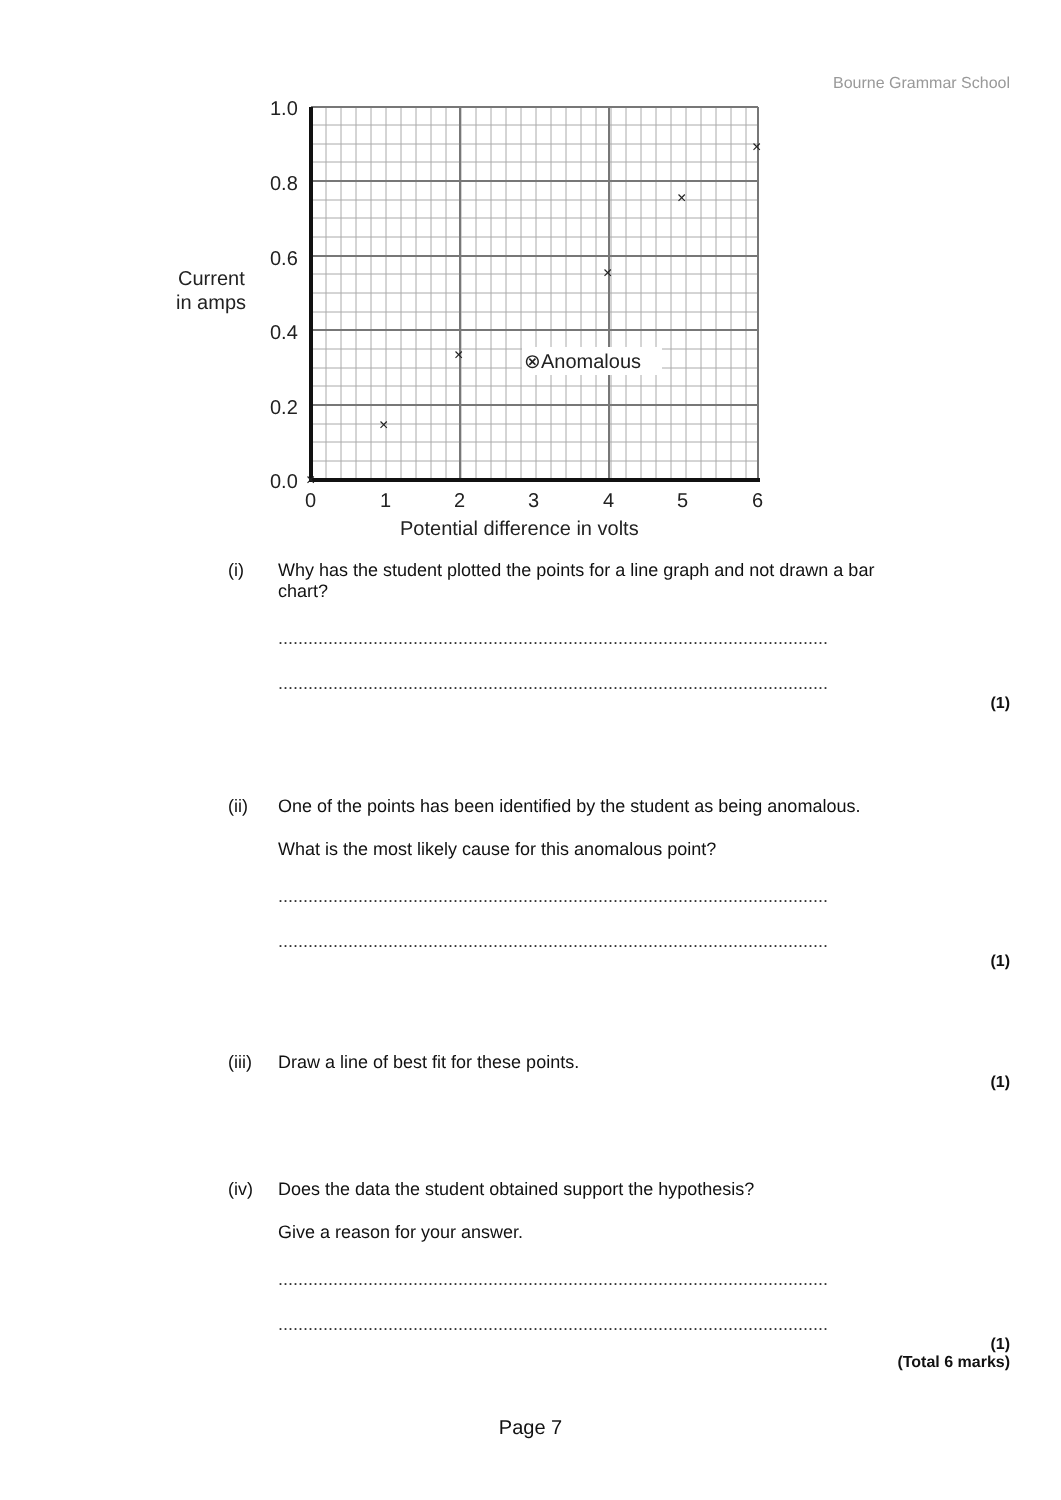Bourne Grammar School
1.0
0.8
0.6
0.4
0.2
0.0
0
1
2
3
4
5
6
Potential difference in volts
Current
in amps
×
×
×
×
×
×
⊗Anomalous
(i) Why has the student plotted the points for a line graph and not drawn a bar
chart?
..............................................................................................................
..............................................................................................................
(1)
(ii) One of the points has been identified by the student as being anomalous.
What is the most likely cause for this anomalous point?
..............................................................................................................
..............................................................................................................
(1)
(iii) Draw a line of best fit for these points.
(1)
(iv) Does the data the student obtained support the hypothesis?
Give a reason for your answer.
..............................................................................................................
..............................................................................................................
(1)
(Total 6 marks)
Page 7